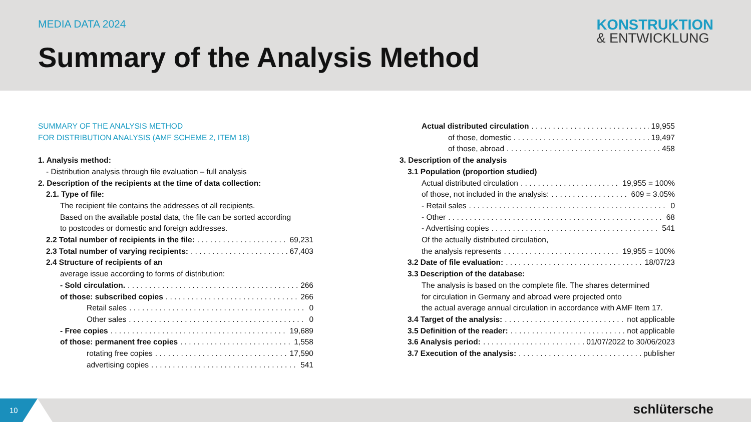MEDIA DATA 2024
Summary of the Analysis Method
KONSTRUKTION
& ENTWICKLUNG
SUMMARY OF THE ANALYSIS METHOD
FOR DISTRIBUTION ANALYSIS (AMF SCHEME 2, ITEM 18)
1. Analysis method:
- Distribution analysis through file evaluation – full analysis
2. Description of the recipients at the time of data collection:
2.1. Type of file:
The recipient file contains the addresses of all recipients.
Based on the available postal data, the file can be sorted according
to postcodes or domestic and foreign addresses.
2.2 Total number of recipients in the file: 69,231
2.3 Total number of varying recipients: 67,403
2.4 Structure of recipients of an
average issue according to forms of distribution:
- Sold circulation. 266
of those: subscribed copies 266
Retail sales 0
Other sales 0
- Free copies 19,689
of those: permanent free copies 1,558
rotating free copies 17,590
advertising copies 541
Actual distributed circulation 19,955
of those, domestic 19,497
of those, abroad 458
3. Description of the analysis
3.1 Population (proportion studied)
Actual distributed circulation 19,955 = 100%
of those, not included in the analysis: 609 = 3.05%
- Retail sales 0
- Other 68
- Advertising copies 541
Of the actually distributed circulation,
the analysis represents 19,955 = 100%
3.2 Date of file evaluation: 18/07/23
3.3 Description of the database:
The analysis is based on the complete file. The shares determined
for circulation in Germany and abroad were projected onto
the actual average annual circulation in accordance with AMF Item 17.
3.4 Target of the analysis: not applicable
3.5 Definition of the reader: not applicable
3.6 Analysis period: 01/07/2022 to 30/06/2023
3.7 Execution of the analysis: publisher
10
schlütersche